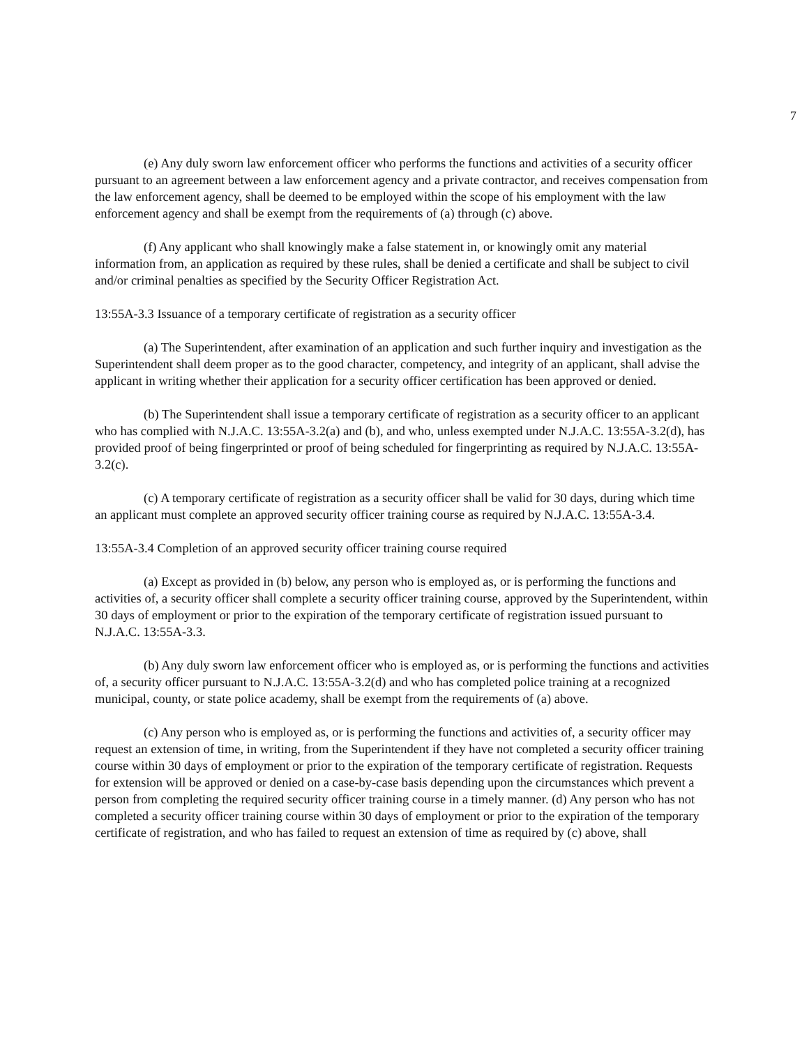7
(e) Any duly sworn law enforcement officer who performs the functions and activities of a security officer pursuant to an agreement between a law enforcement agency and a private contractor, and receives compensation from the law enforcement agency, shall be deemed to be employed within the scope of his employment with the law enforcement agency and shall be exempt from the requirements of (a) through (c) above.
(f) Any applicant who shall knowingly make a false statement in, or knowingly omit any material information from, an application as required by these rules, shall be denied a certificate and shall be subject to civil and/or criminal penalties as specified by the Security Officer Registration Act.
13:55A-3.3 Issuance of a temporary certificate of registration as a security officer
(a) The Superintendent, after examination of an application and such further inquiry and investigation as the Superintendent shall deem proper as to the good character, competency, and integrity of an applicant, shall advise the applicant in writing whether their application for a security officer certification has been approved or denied.
(b) The Superintendent shall issue a temporary certificate of registration as a security officer to an applicant who has complied with N.J.A.C. 13:55A-3.2(a) and (b), and who, unless exempted under N.J.A.C. 13:55A-3.2(d), has provided proof of being fingerprinted or proof of being scheduled for fingerprinting as required by N.J.A.C. 13:55A-3.2(c).
(c) A temporary certificate of registration as a security officer shall be valid for 30 days, during which time an applicant must complete an approved security officer training course as required by N.J.A.C. 13:55A-3.4.
13:55A-3.4 Completion of an approved security officer training course required
(a) Except as provided in (b) below, any person who is employed as, or is performing the functions and activities of, a security officer shall complete a security officer training course, approved by the Superintendent, within 30 days of employment or prior to the expiration of the temporary certificate of registration issued pursuant to N.J.A.C. 13:55A-3.3.
(b) Any duly sworn law enforcement officer who is employed as, or is performing the functions and activities of, a security officer pursuant to N.J.A.C. 13:55A-3.2(d) and who has completed police training at a recognized municipal, county, or state police academy, shall be exempt from the requirements of (a) above.
(c) Any person who is employed as, or is performing the functions and activities of, a security officer may request an extension of time, in writing, from the Superintendent if they have not completed a security officer training course within 30 days of employment or prior to the expiration of the temporary certificate of registration. Requests for extension will be approved or denied on a case-by-case basis depending upon the circumstances which prevent a person from completing the required security officer training course in a timely manner. (d) Any person who has not completed a security officer training course within 30 days of employment or prior to the expiration of the temporary certificate of registration, and who has failed to request an extension of time as required by (c) above, shall